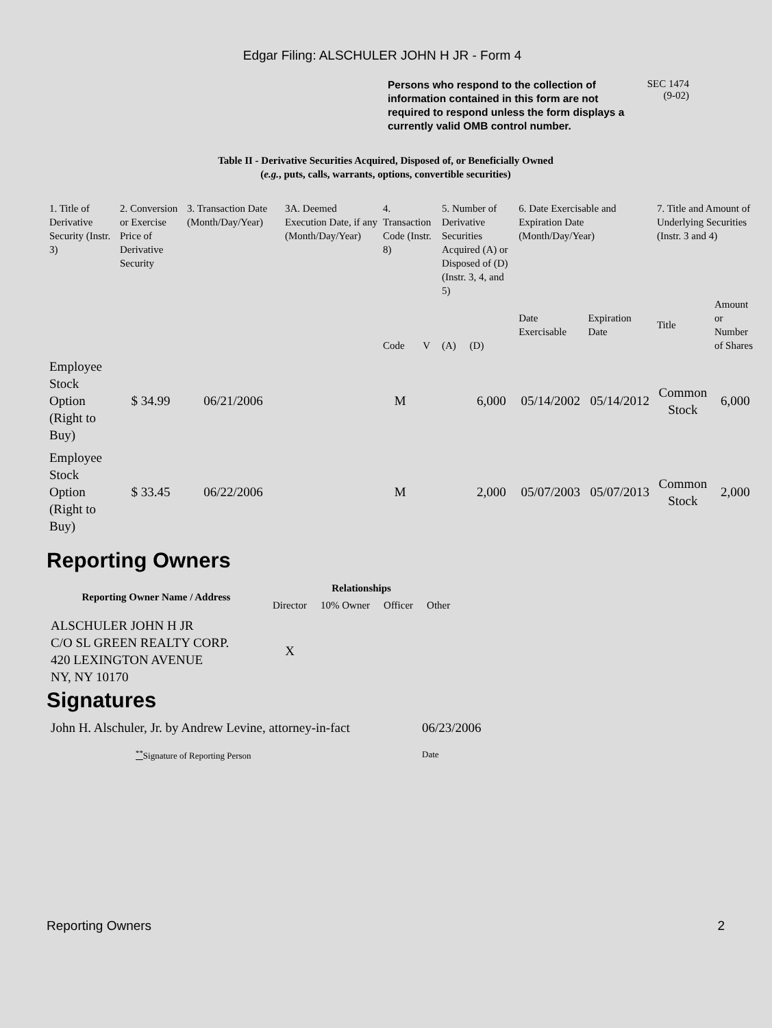Edgar Filing: ALSCHULER JOHN H JR - Form 4
Persons who respond to the collection of information contained in this form are not required to respond unless the form displays a currently valid OMB control number.
SEC 1474
(9-02)
Table II - Derivative Securities Acquired, Disposed of, or Beneficially Owned
(e.g., puts, calls, warrants, options, convertible securities)
| 1. Title of Derivative Security (Instr. 3) | 2. Conversion or Exercise Price of Derivative Security | 3. Transaction Date (Month/Day/Year) | 3A. Deemed Execution Date, if any (Month/Day/Year) | 4. Transaction Code (Instr. 8) | | 5. Number of Derivative Securities Acquired (A) or Disposed of (D) (Instr. 3, 4, and 5) | | 6. Date Exercisable and Expiration Date (Month/Day/Year) | | 7. Title and Amount of Underlying Securities (Instr. 3 and 4) | |
| --- | --- | --- | --- | --- | --- | --- | --- | --- | --- | --- | --- |
| | | | | Code | V | (A) | (D) | Date Exercisable | Expiration Date | Title | Amount or Number of Shares |
| Employee Stock Option (Right to Buy) | $ 34.99 | 06/21/2006 | | M | | | 6,000 | 05/14/2002 | 05/14/2012 | Common Stock | 6,000 |
| Employee Stock Option (Right to Buy) | $ 33.45 | 06/22/2006 | | M | | | 2,000 | 05/07/2003 | 05/07/2013 | Common Stock | 2,000 |
Reporting Owners
| Reporting Owner Name / Address | Relationships | | | |
| --- | --- | --- | --- | --- |
| | Director | 10% Owner | Officer | Other |
| ALSCHULER JOHN H JR C/O SL GREEN REALTY CORP. 420 LEXINGTON AVENUE NY, NY 10170 | X | | | |
Signatures
| John H. Alschuler, Jr. by Andrew Levine, attorney-in-fact | 06/23/2006 |
| <sup>**</sup> Signature of Reporting Person | Date |
Reporting Owners 2